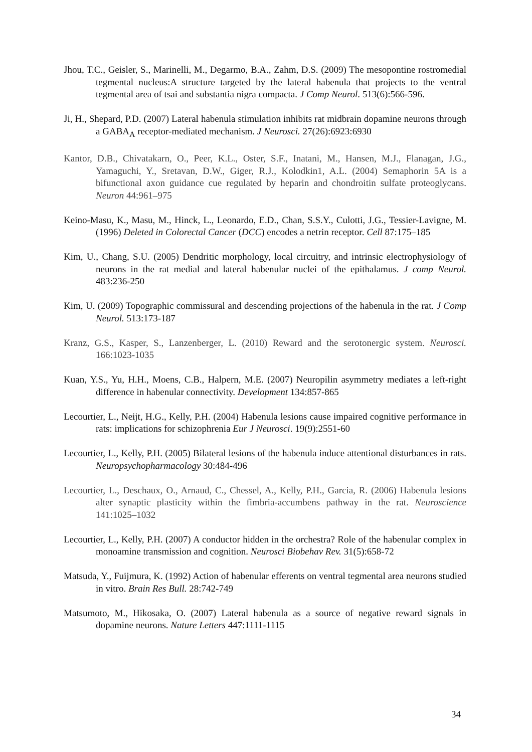Jhou, T.C., Geisler, S., Marinelli, M., Degarmo, B.A., Zahm, D.S. (2009) The mesopontine rostromedial tegmental nucleus:A structure targeted by the lateral habenula that projects to the ventral tegmental area of tsai and substantia nigra compacta. J Comp Neurol. 513(6):566-596.
Ji, H., Shepard, P.D. (2007) Lateral habenula stimulation inhibits rat midbrain dopamine neurons through a GABA<sub>A</sub> receptor-mediated mechanism. J Neurosci. 27(26):6923:6930
Kantor, D.B., Chivatakarn, O., Peer, K.L., Oster, S.F., Inatani, M., Hansen, M.J., Flanagan, J.G., Yamaguchi, Y., Sretavan, D.W., Giger, R.J., Kolodkin1, A.L. (2004) Semaphorin 5A is a bifunctional axon guidance cue regulated by heparin and chondroitin sulfate proteoglycans. Neuron 44:961–975
Keino-Masu, K., Masu, M., Hinck, L., Leonardo, E.D., Chan, S.S.Y., Culotti, J.G., Tessier-Lavigne, M. (1996) Deleted in Colorectal Cancer (DCC) encodes a netrin receptor. Cell 87:175–185
Kim, U., Chang, S.U. (2005) Dendritic morphology, local circuitry, and intrinsic electrophysiology of neurons in the rat medial and lateral habenular nuclei of the epithalamus. J comp Neurol. 483:236-250
Kim, U. (2009) Topographic commissural and descending projections of the habenula in the rat. J Comp Neurol. 513:173-187
Kranz, G.S., Kasper, S., Lanzenberger, L. (2010) Reward and the serotonergic system. Neurosci. 166:1023-1035
Kuan, Y.S., Yu, H.H., Moens, C.B., Halpern, M.E. (2007) Neuropilin asymmetry mediates a left-right difference in habenular connectivity. Development 134:857-865
Lecourtier, L., Neijt, H.G., Kelly, P.H. (2004) Habenula lesions cause impaired cognitive performance in rats: implications for schizophrenia Eur J Neurosci. 19(9):2551-60
Lecourtier, L., Kelly, P.H. (2005) Bilateral lesions of the habenula induce attentional disturbances in rats. Neuropsychopharmacology 30:484-496
Lecourtier, L., Deschaux, O., Arnaud, C., Chessel, A., Kelly, P.H., Garcia, R. (2006) Habenula lesions alter synaptic plasticity within the fimbria-accumbens pathway in the rat. Neuroscience 141:1025–1032
Lecourtier, L., Kelly, P.H. (2007) A conductor hidden in the orchestra? Role of the habenular complex in monoamine transmission and cognition. Neurosci Biobehav Rev. 31(5):658-72
Matsuda, Y., Fuijmura, K. (1992) Action of habenular efferents on ventral tegmental area neurons studied in vitro. Brain Res Bull. 28:742-749
Matsumoto, M., Hikosaka, O. (2007) Lateral habenula as a source of negative reward signals in dopamine neurons. Nature Letters 447:1111-1115
34